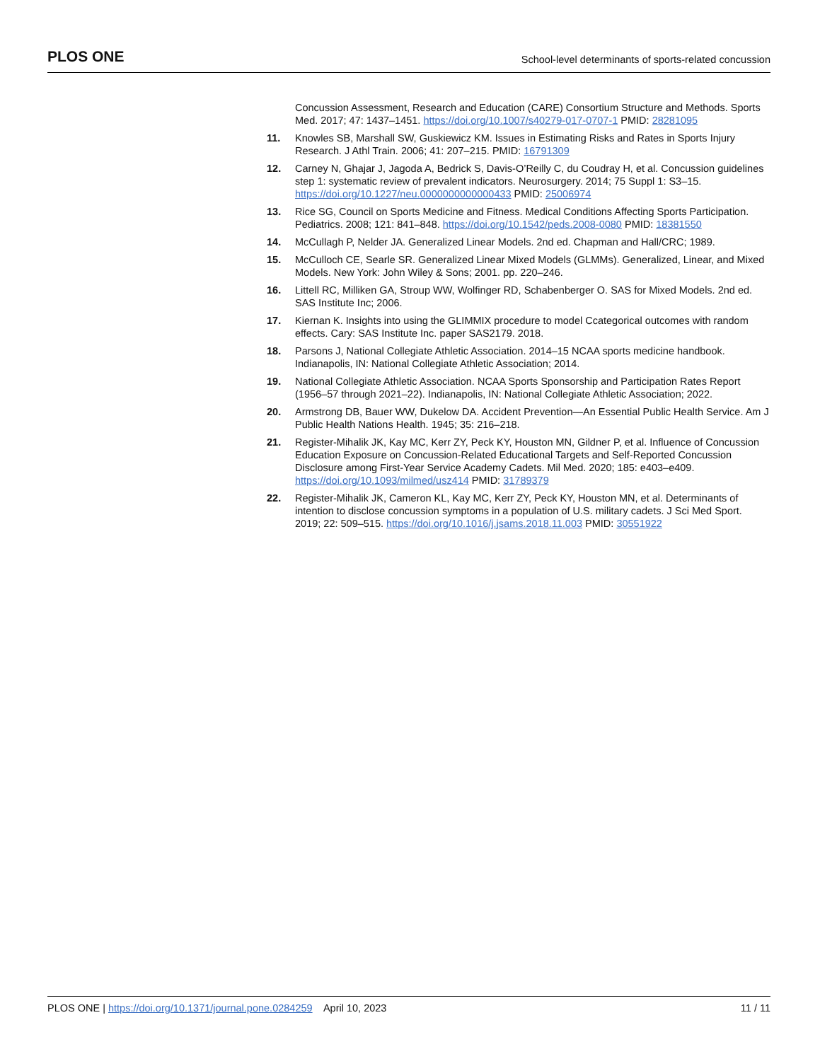PLOS ONE School-level determinants of sports-related concussion
Concussion Assessment, Research and Education (CARE) Consortium Structure and Methods. Sports Med. 2017; 47: 1437–1451. https://doi.org/10.1007/s40279-017-0707-1 PMID: 28281095
11. Knowles SB, Marshall SW, Guskiewicz KM. Issues in Estimating Risks and Rates in Sports Injury Research. J Athl Train. 2006; 41: 207–215. PMID: 16791309
12. Carney N, Ghajar J, Jagoda A, Bedrick S, Davis-O’Reilly C, du Coudray H, et al. Concussion guidelines step 1: systematic review of prevalent indicators. Neurosurgery. 2014; 75 Suppl 1: S3–15. https://doi.org/10.1227/neu.0000000000000433 PMID: 25006974
13. Rice SG, Council on Sports Medicine and Fitness. Medical Conditions Affecting Sports Participation. Pediatrics. 2008; 121: 841–848. https://doi.org/10.1542/peds.2008-0080 PMID: 18381550
14. McCullagh P, Nelder JA. Generalized Linear Models. 2nd ed. Chapman and Hall/CRC; 1989.
15. McCulloch CE, Searle SR. Generalized Linear Mixed Models (GLMMs). Generalized, Linear, and Mixed Models. New York: John Wiley & Sons; 2001. pp. 220–246.
16. Littell RC, Milliken GA, Stroup WW, Wolfinger RD, Schabenberger O. SAS for Mixed Models. 2nd ed. SAS Institute Inc; 2006.
17. Kiernan K. Insights into using the GLIMMIX procedure to model Ccategorical outcomes with random effects. Cary: SAS Institute Inc. paper SAS2179. 2018.
18. Parsons J, National Collegiate Athletic Association. 2014–15 NCAA sports medicine handbook. Indianapolis, IN: National Collegiate Athletic Association; 2014.
19. National Collegiate Athletic Association. NCAA Sports Sponsorship and Participation Rates Report (1956–57 through 2021–22). Indianapolis, IN: National Collegiate Athletic Association; 2022.
20. Armstrong DB, Bauer WW, Dukelow DA. Accident Prevention—An Essential Public Health Service. Am J Public Health Nations Health. 1945; 35: 216–218.
21. Register-Mihalik JK, Kay MC, Kerr ZY, Peck KY, Houston MN, Gildner P, et al. Influence of Concussion Education Exposure on Concussion-Related Educational Targets and Self-Reported Concussion Disclosure among First-Year Service Academy Cadets. Mil Med. 2020; 185: e403–e409. https://doi.org/10.1093/milmed/usz414 PMID: 31789379
22. Register-Mihalik JK, Cameron KL, Kay MC, Kerr ZY, Peck KY, Houston MN, et al. Determinants of intention to disclose concussion symptoms in a population of U.S. military cadets. J Sci Med Sport. 2019; 22: 509–515. https://doi.org/10.1016/j.jsams.2018.11.003 PMID: 30551922
PLOS ONE | https://doi.org/10.1371/journal.pone.0284259 April 10, 2023 11 / 11